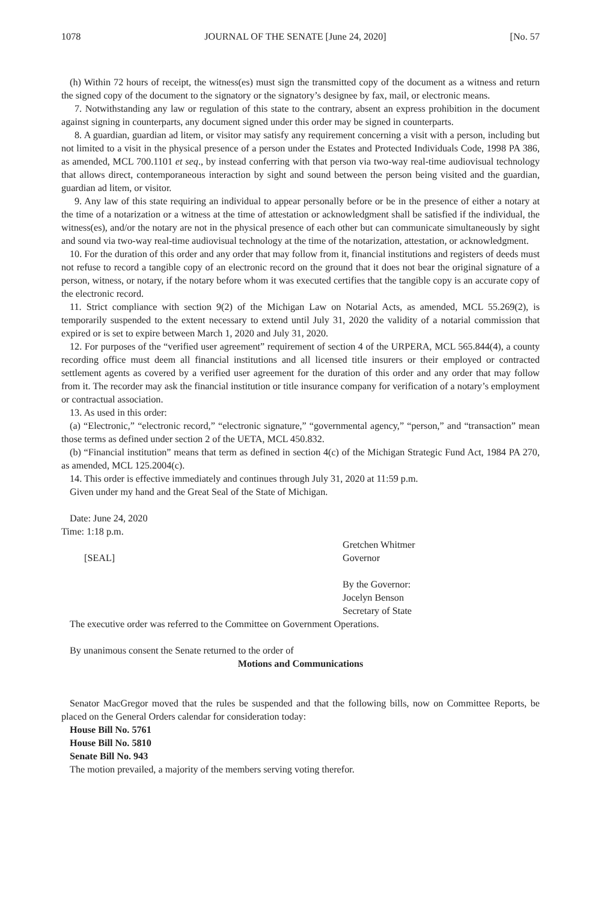1078 JOURNAL OF THE SENATE [June 24, 2020] [No. 57
(h) Within 72 hours of receipt, the witness(es) must sign the transmitted copy of the document as a witness and return the signed copy of the document to the signatory or the signatory’s designee by fax, mail, or electronic means.
7. Notwithstanding any law or regulation of this state to the contrary, absent an express prohibition in the document against signing in counterparts, any document signed under this order may be signed in counterparts.
8. A guardian, guardian ad litem, or visitor may satisfy any requirement concerning a visit with a person, including but not limited to a visit in the physical presence of a person under the Estates and Protected Individuals Code, 1998 PA 386, as amended, MCL 700.1101 et seq., by instead conferring with that person via two-way real-time audiovisual technology that allows direct, contemporaneous interaction by sight and sound between the person being visited and the guardian, guardian ad litem, or visitor.
9. Any law of this state requiring an individual to appear personally before or be in the presence of either a notary at the time of a notarization or a witness at the time of attestation or acknowledgment shall be satisfied if the individual, the witness(es), and/or the notary are not in the physical presence of each other but can communicate simultaneously by sight and sound via two-way real-time audiovisual technology at the time of the notarization, attestation, or acknowledgment.
10. For the duration of this order and any order that may follow from it, financial institutions and registers of deeds must not refuse to record a tangible copy of an electronic record on the ground that it does not bear the original signature of a person, witness, or notary, if the notary before whom it was executed certifies that the tangible copy is an accurate copy of the electronic record.
11. Strict compliance with section 9(2) of the Michigan Law on Notarial Acts, as amended, MCL 55.269(2), is temporarily suspended to the extent necessary to extend until July 31, 2020 the validity of a notarial commission that expired or is set to expire between March 1, 2020 and July 31, 2020.
12. For purposes of the “verified user agreement” requirement of section 4 of the URPERA, MCL 565.844(4), a county recording office must deem all financial institutions and all licensed title insurers or their employed or contracted settlement agents as covered by a verified user agreement for the duration of this order and any order that may follow from it. The recorder may ask the financial institution or title insurance company for verification of a notary’s employment or contractual association.
13. As used in this order:
(a) “Electronic,” “electronic record,” “electronic signature,” “governmental agency,” “person,” and “transaction” mean those terms as defined under section 2 of the UETA, MCL 450.832.
(b) “Financial institution” means that term as defined in section 4(c) of the Michigan Strategic Fund Act, 1984 PA 270, as amended, MCL 125.2004(c).
14. This order is effective immediately and continues through July 31, 2020 at 11:59 p.m.
Given under my hand and the Great Seal of the State of Michigan.
Date: June 24, 2020
Time: 1:18 p.m.
[SEAL] Gretchen Whitmer
Governor
By the Governor:
Jocelyn Benson
Secretary of State
The executive order was referred to the Committee on Government Operations.
By unanimous consent the Senate returned to the order of
Motions and Communications
Senator MacGregor moved that the rules be suspended and that the following bills, now on Committee Reports, be placed on the General Orders calendar for consideration today:
House Bill No. 5761
House Bill No. 5810
Senate Bill No. 943
The motion prevailed, a majority of the members serving voting therefor.